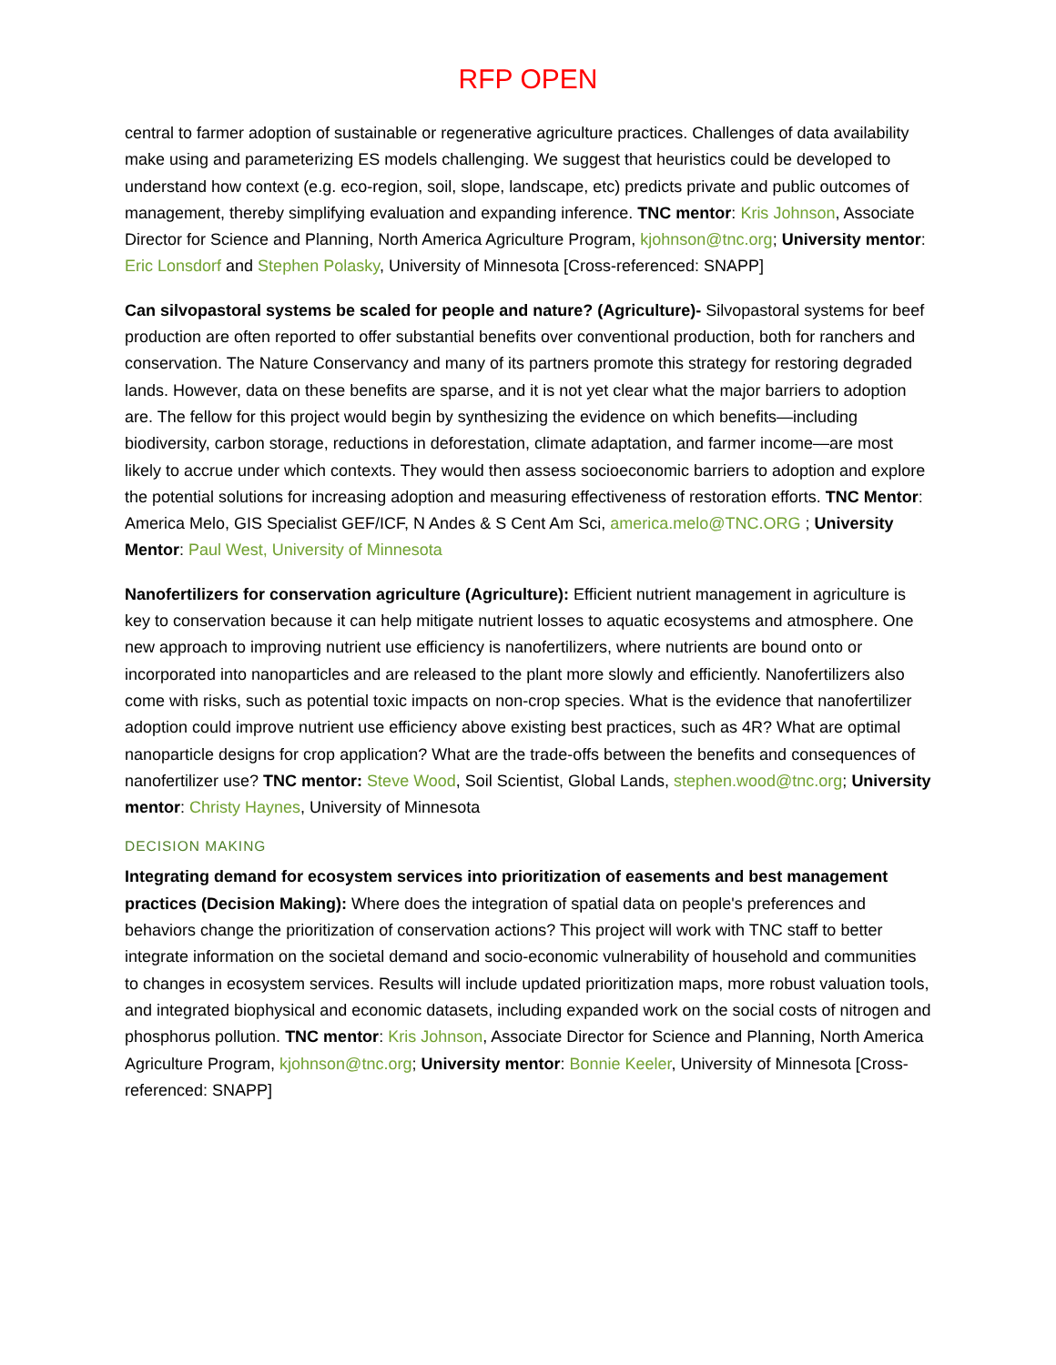RFP OPEN
central to farmer adoption of sustainable or regenerative agriculture practices. Challenges of data availability make using and parameterizing ES models challenging. We suggest that heuristics could be developed to understand how context (e.g. eco-region, soil, slope, landscape, etc) predicts private and public outcomes of management, thereby simplifying evaluation and expanding inference. TNC mentor: Kris Johnson, Associate Director for Science and Planning, North America Agriculture Program, kjohnson@tnc.org; University mentor: Eric Lonsdorf and Stephen Polasky, University of Minnesota [Cross-referenced: SNAPP]
Can silvopastoral systems be scaled for people and nature? (Agriculture)- Silvopastoral systems for beef production are often reported to offer substantial benefits over conventional production, both for ranchers and conservation. The Nature Conservancy and many of its partners promote this strategy for restoring degraded lands. However, data on these benefits are sparse, and it is not yet clear what the major barriers to adoption are. The fellow for this project would begin by synthesizing the evidence on which benefits—including biodiversity, carbon storage, reductions in deforestation, climate adaptation, and farmer income—are most likely to accrue under which contexts. They would then assess socioeconomic barriers to adoption and explore the potential solutions for increasing adoption and measuring effectiveness of restoration efforts. TNC Mentor: America Melo, GIS Specialist GEF/ICF, N Andes & S Cent Am Sci, america.melo@TNC.ORG ; University Mentor: Paul West, University of Minnesota
Nanofertilizers for conservation agriculture (Agriculture): Efficient nutrient management in agriculture is key to conservation because it can help mitigate nutrient losses to aquatic ecosystems and atmosphere. One new approach to improving nutrient use efficiency is nanofertilizers, where nutrients are bound onto or incorporated into nanoparticles and are released to the plant more slowly and efficiently. Nanofertilizers also come with risks, such as potential toxic impacts on non-crop species. What is the evidence that nanofertilizer adoption could improve nutrient use efficiency above existing best practices, such as 4R? What are optimal nanoparticle designs for crop application? What are the trade-offs between the benefits and consequences of nanofertilizer use? TNC mentor: Steve Wood, Soil Scientist, Global Lands, stephen.wood@tnc.org; University mentor: Christy Haynes, University of Minnesota
DECISION MAKING
Integrating demand for ecosystem services into prioritization of easements and best management practices (Decision Making): Where does the integration of spatial data on people's preferences and behaviors change the prioritization of conservation actions? This project will work with TNC staff to better integrate information on the societal demand and socio-economic vulnerability of household and communities to changes in ecosystem services. Results will include updated prioritization maps, more robust valuation tools, and integrated biophysical and economic datasets, including expanded work on the social costs of nitrogen and phosphorus pollution. TNC mentor: Kris Johnson, Associate Director for Science and Planning, North America Agriculture Program, kjohnson@tnc.org; University mentor: Bonnie Keeler, University of Minnesota [Cross-referenced: SNAPP]